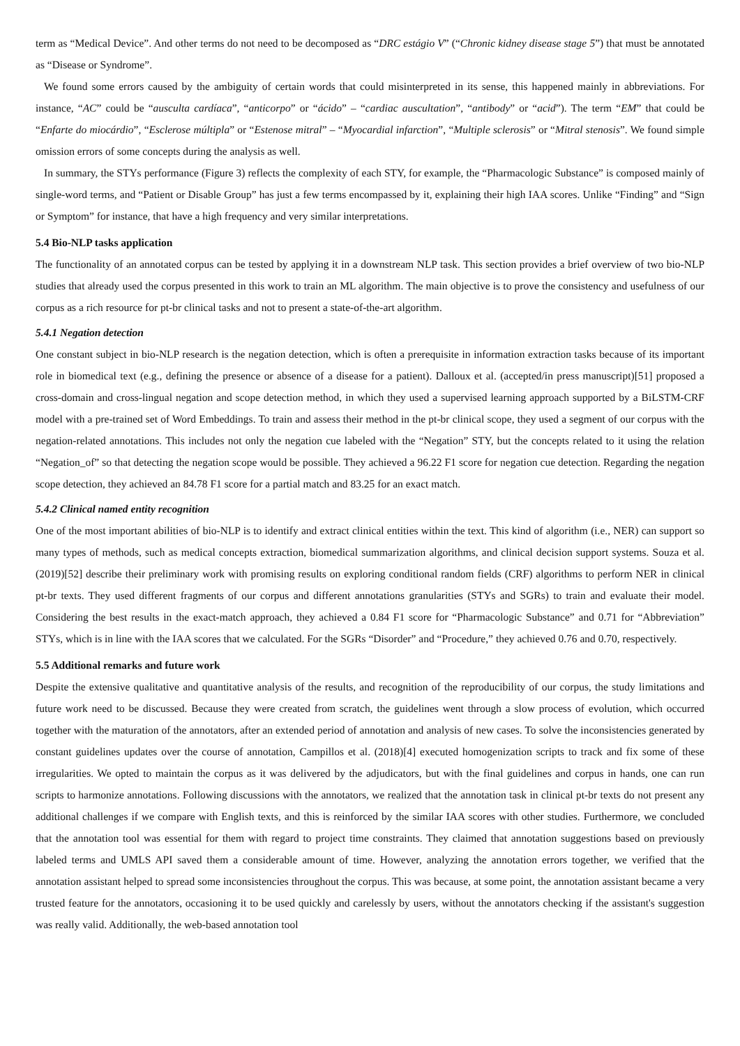term as “Medical Device”. And other terms do not need to be decomposed as “DRC estágio V” (“Chronic kidney disease stage 5”) that must be annotated as “Disease or Syndrome”.
We found some errors caused by the ambiguity of certain words that could misinterpreted in its sense, this happened mainly in abbreviations. For instance, “AC” could be “ausculta cardíaca”, “anticorpo” or “ácido” – “cardiac auscultation”, “antibody” or “acid”). The term “EM” that could be “Enfarte do miocárdio”, “Esclerose múltipla” or “Estenose mitral” – “Myocardial infarction”, “Multiple sclerosis” or “Mitral stenosis”. We found simple omission errors of some concepts during the analysis as well.
In summary, the STYs performance (Figure 3) reflects the complexity of each STY, for example, the “Pharmacologic Substance” is composed mainly of single-word terms, and “Patient or Disable Group” has just a few terms encompassed by it, explaining their high IAA scores. Unlike “Finding” and “Sign or Symptom” for instance, that have a high frequency and very similar interpretations.
5.4 Bio-NLP tasks application
The functionality of an annotated corpus can be tested by applying it in a downstream NLP task. This section provides a brief overview of two bio-NLP studies that already used the corpus presented in this work to train an ML algorithm. The main objective is to prove the consistency and usefulness of our corpus as a rich resource for pt-br clinical tasks and not to present a state-of-the-art algorithm.
5.4.1 Negation detection
One constant subject in bio-NLP research is the negation detection, which is often a prerequisite in information extraction tasks because of its important role in biomedical text (e.g., defining the presence or absence of a disease for a patient). Dalloux et al. (accepted/in press manuscript)[51] proposed a cross-domain and cross-lingual negation and scope detection method, in which they used a supervised learning approach supported by a BiLSTM-CRF model with a pre-trained set of Word Embeddings. To train and assess their method in the pt-br clinical scope, they used a segment of our corpus with the negation-related annotations. This includes not only the negation cue labeled with the “Negation” STY, but the concepts related to it using the relation “Negation_of” so that detecting the negation scope would be possible. They achieved a 96.22 F1 score for negation cue detection. Regarding the negation scope detection, they achieved an 84.78 F1 score for a partial match and 83.25 for an exact match.
5.4.2 Clinical named entity recognition
One of the most important abilities of bio-NLP is to identify and extract clinical entities within the text. This kind of algorithm (i.e., NER) can support so many types of methods, such as medical concepts extraction, biomedical summarization algorithms, and clinical decision support systems. Souza et al. (2019)[52] describe their preliminary work with promising results on exploring conditional random fields (CRF) algorithms to perform NER in clinical pt-br texts. They used different fragments of our corpus and different annotations granularities (STYs and SGRs) to train and evaluate their model. Considering the best results in the exact-match approach, they achieved a 0.84 F1 score for “Pharmacologic Substance” and 0.71 for “Abbreviation” STYs, which is in line with the IAA scores that we calculated. For the SGRs “Disorder” and “Procedure,” they achieved 0.76 and 0.70, respectively.
5.5 Additional remarks and future work
Despite the extensive qualitative and quantitative analysis of the results, and recognition of the reproducibility of our corpus, the study limitations and future work need to be discussed. Because they were created from scratch, the guidelines went through a slow process of evolution, which occurred together with the maturation of the annotators, after an extended period of annotation and analysis of new cases. To solve the inconsistencies generated by constant guidelines updates over the course of annotation, Campillos et al. (2018)[4] executed homogenization scripts to track and fix some of these irregularities. We opted to maintain the corpus as it was delivered by the adjudicators, but with the final guidelines and corpus in hands, one can run scripts to harmonize annotations. Following discussions with the annotators, we realized that the annotation task in clinical pt-br texts do not present any additional challenges if we compare with English texts, and this is reinforced by the similar IAA scores with other studies. Furthermore, we concluded that the annotation tool was essential for them with regard to project time constraints. They claimed that annotation suggestions based on previously labeled terms and UMLS API saved them a considerable amount of time. However, analyzing the annotation errors together, we verified that the annotation assistant helped to spread some inconsistencies throughout the corpus. This was because, at some point, the annotation assistant became a very trusted feature for the annotators, occasioning it to be used quickly and carelessly by users, without the annotators checking if the assistant's suggestion was really valid. Additionally, the web-based annotation tool